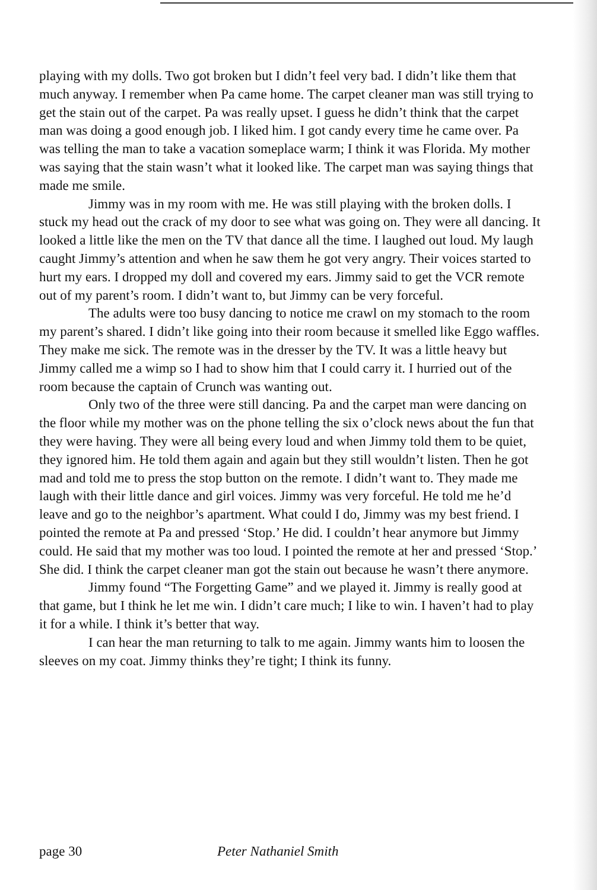playing with my dolls. Two got broken but I didn’t feel very bad. I didn’t like them that much anyway. I remember when Pa came home. The carpet cleaner man was still trying to get the stain out of the carpet. Pa was really upset. I guess he didn’t think that the carpet man was doing a good enough job. I liked him. I got candy every time he came over. Pa was telling the man to take a vacation someplace warm; I think it was Florida. My mother was saying that the stain wasn’t what it looked like. The carpet man was saying things that made me smile.
Jimmy was in my room with me. He was still playing with the broken dolls. I stuck my head out the crack of my door to see what was going on. They were all dancing. It looked a little like the men on the TV that dance all the time. I laughed out loud. My laugh caught Jimmy’s attention and when he saw them he got very angry. Their voices started to hurt my ears. I dropped my doll and covered my ears. Jimmy said to get the VCR remote out of my parent’s room. I didn’t want to, but Jimmy can be very forceful.
The adults were too busy dancing to notice me crawl on my stomach to the room my parent’s shared. I didn’t like going into their room because it smelled like Eggo waffles. They make me sick. The remote was in the dresser by the TV. It was a little heavy but Jimmy called me a wimp so I had to show him that I could carry it. I hurried out of the room because the captain of Crunch was wanting out.
Only two of the three were still dancing. Pa and the carpet man were dancing on the floor while my mother was on the phone telling the six o’clock news about the fun that they were having. They were all being every loud and when Jimmy told them to be quiet, they ignored him. He told them again and again but they still wouldn’t listen. Then he got mad and told me to press the stop button on the remote. I didn’t want to. They made me laugh with their little dance and girl voices. Jimmy was very forceful. He told me he’d leave and go to the neighbor’s apartment. What could I do, Jimmy was my best friend. I pointed the remote at Pa and pressed ‘Stop.’ He did. I couldn’t hear anymore but Jimmy could. He said that my mother was too loud. I pointed the remote at her and pressed ‘Stop.’ She did. I think the carpet cleaner man got the stain out because he wasn’t there anymore.
Jimmy found “The Forgetting Game” and we played it. Jimmy is really good at that game, but I think he let me win. I didn’t care much; I like to win. I haven’t had to play it for a while. I think it’s better that way.
I can hear the man returning to talk to me again. Jimmy wants him to loosen the sleeves on my coat. Jimmy thinks they’re tight; I think its funny.
page 30 Peter Nathaniel Smith